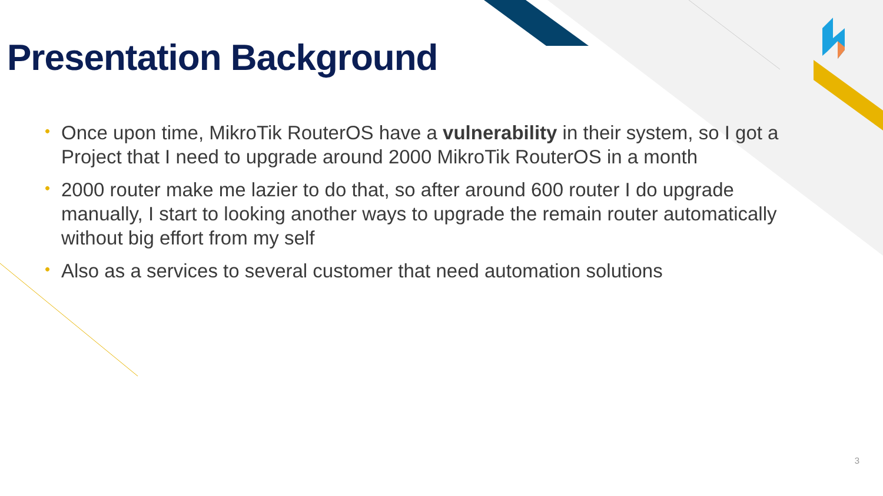Presentation Background
• Once upon time, MikroTik RouterOS have a vulnerability in their system, so I got a Project that I need to upgrade around 2000 MikroTik RouterOS in a month
• 2000 router make me lazier to do that, so after around 600 router I do upgrade manually, I start to looking another ways to upgrade the remain router automatically without big effort from my self
• Also as a services to several customer that need automation solutions
3